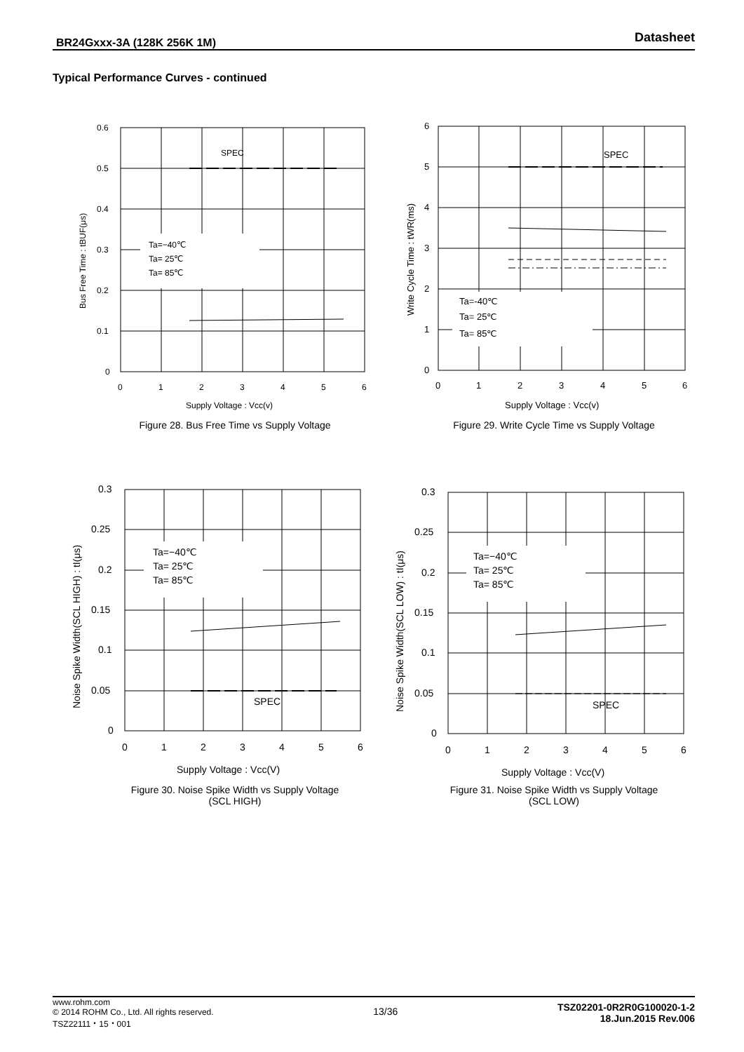BR24Gxxx-3A (128K 256K 1M) Datasheet
Typical Performance Curves - continued
SPEC
Ta=−40℃
Ta= 25℃
Ta= 85℃
0.6
0.5
0.4
0.3
0.2
0.1
0
0
1
2
3
4
5
6
Supply Voltage : Vcc(v)
Bus Free Time : tBUF(μs)
Figure 28. Bus Free Time vs Supply Voltage
SPEC
Ta=-40℃
Ta= 25℃
Ta= 85℃
6
5
4
3
2
1
0
0
1
2
3
4
5
6
Supply Voltage : Vcc(v)
Write Cycle Time : tWR(ms)
Figure 29. Write Cycle Time vs Supply Voltage
SPEC
Ta=−40℃
Ta= 25℃
Ta= 85℃
0.3
0.25
0.2
0.15
0.1
0.05
0
0
1
2
3
4
5
6
Supply Voltage : Vcc(V)
Noise Spike Width(SCL HIGH) : tI(μs)
Figure 30. Noise Spike Width vs Supply Voltage
(SCL HIGH)
SPEC
Ta=−40℃
Ta= 25℃
Ta= 85℃
0.3
0.25
0.2
0.15
0.1
0.05
0
0
1
2
3
4
5
6
Supply Voltage : Vcc(V)
Noise Spike Width(SCL LOW) : tI(μs)
Figure 31. Noise Spike Width vs Supply Voltage
(SCL LOW)
www.rohm.com
© 2014 ROHM Co., Ltd. All rights reserved.
TSZ22111・15・001
13/36
TSZ02201-0R2R0G100020-1-2
18.Jun.2015 Rev.006